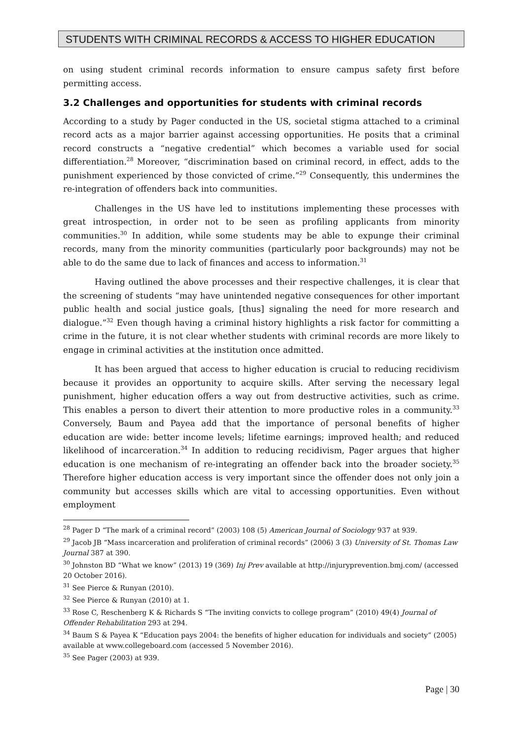STUDENTS WITH CRIMINAL RECORDS & ACCESS TO HIGHER EDUCATION
on using student criminal records information to ensure campus safety first before permitting access.
3.2 Challenges and opportunities for students with criminal records
According to a study by Pager conducted in the US, societal stigma attached to a criminal record acts as a major barrier against accessing opportunities. He posits that a criminal record constructs a “negative credential” which becomes a variable used for social differentiation.<sup>28</sup> Moreover, “discrimination based on criminal record, in effect, adds to the punishment experienced by those convicted of crime.”<sup>29</sup> Consequently, this undermines the re-integration of offenders back into communities.
Challenges in the US have led to institutions implementing these processes with great introspection, in order not to be seen as profiling applicants from minority communities.<sup>30</sup> In addition, while some students may be able to expunge their criminal records, many from the minority communities (particularly poor backgrounds) may not be able to do the same due to lack of finances and access to information.<sup>31</sup>
Having outlined the above processes and their respective challenges, it is clear that the screening of students “may have unintended negative consequences for other important public health and social justice goals, [thus] signaling the need for more research and dialogue.”<sup>32</sup> Even though having a criminal history highlights a risk factor for committing a crime in the future, it is not clear whether students with criminal records are more likely to engage in criminal activities at the institution once admitted.
It has been argued that access to higher education is crucial to reducing recidivism because it provides an opportunity to acquire skills. After serving the necessary legal punishment, higher education offers a way out from destructive activities, such as crime. This enables a person to divert their attention to more productive roles in a community.<sup>33</sup> Conversely, Baum and Payea add that the importance of personal benefits of higher education are wide: better income levels; lifetime earnings; improved health; and reduced likelihood of incarceration.<sup>34</sup> In addition to reducing recidivism, Pager argues that higher education is one mechanism of re-integrating an offender back into the broader society.<sup>35</sup> Therefore higher education access is very important since the offender does not only join a community but accesses skills which are vital to accessing opportunities. Even without employment
<sup>28</sup> Pager D “The mark of a criminal record” (2003) 108 (5) American Journal of Sociology 937 at 939.
<sup>29</sup> Jacob JB “Mass incarceration and proliferation of criminal records” (2006) 3 (3) University of St. Thomas Law Journal 387 at 390.
<sup>30</sup> Johnston BD “What we know” (2013) 19 (369) Inj Prev available at http://injuryprevention.bmj.com/ (accessed 20 October 2016).
<sup>31</sup> See Pierce & Runyan (2010).
<sup>32</sup> See Pierce & Runyan (2010) at 1.
<sup>33</sup> Rose C, Reschenberg K & Richards S “The inviting convicts to college program” (2010) 49(4) Journal of Offender Rehabilitation 293 at 294.
<sup>34</sup> Baum S & Payea K “Education pays 2004: the benefits of higher education for individuals and society” (2005) available at www.collegeboard.com (accessed 5 November 2016).
<sup>35</sup> See Pager (2003) at 939.
Page | 30